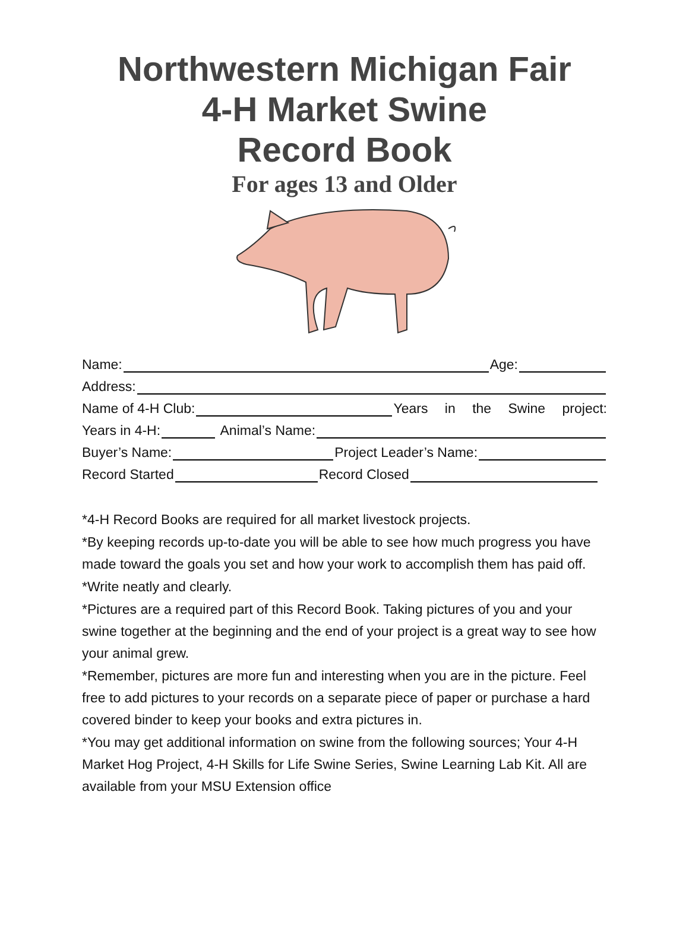Northwestern Michigan Fair
4-H Market Swine
Record Book
For ages 13 and Older
Name: Age:
Address:
Name of 4-H Club: Years in the Swine project:
Years in 4-H: Animal’s Name:
Buyer’s Name: Project Leader’s Name:
Record Started Record Closed
*4-H Record Books are required for all market livestock projects.
*By keeping records up-to-date you will be able to see how much progress you have made toward the goals you set and how your work to accomplish them has paid off.
*Write neatly and clearly.
*Pictures are a required part of this Record Book. Taking pictures of you and your swine together at the beginning and the end of your project is a great way to see how your animal grew.
*Remember, pictures are more fun and interesting when you are in the picture. Feel free to add pictures to your records on a separate piece of paper or purchase a hard covered binder to keep your books and extra pictures in.
*You may get additional information on swine from the following sources; Your 4-H Market Hog Project, 4-H Skills for Life Swine Series, Swine Learning Lab Kit. All are available from your MSU Extension office